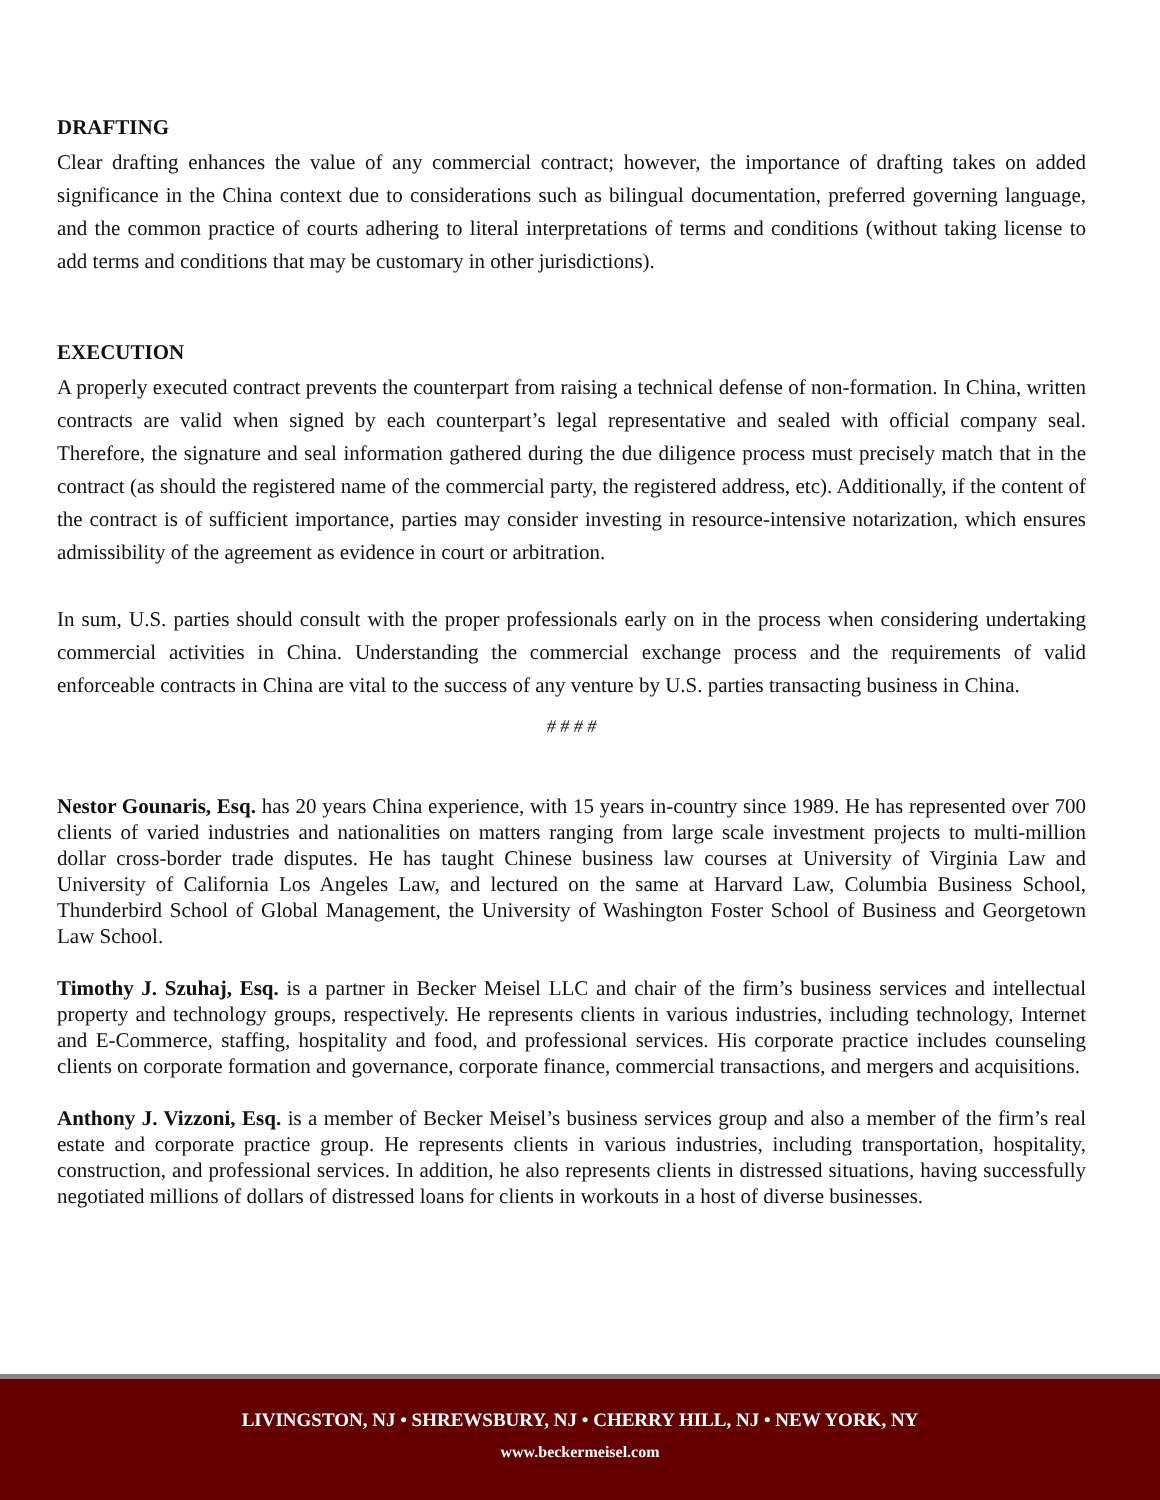DRAFTING
Clear drafting enhances the value of any commercial contract; however, the importance of drafting takes on added significance in the China context due to considerations such as bilingual documentation, preferred governing language, and the common practice of courts adhering to literal interpretations of terms and conditions (without taking license to add terms and conditions that may be customary in other jurisdictions).
EXECUTION
A properly executed contract prevents the counterpart from raising a technical defense of non-formation. In China, written contracts are valid when signed by each counterpart’s legal representative and sealed with official company seal. Therefore, the signature and seal information gathered during the due diligence process must precisely match that in the contract (as should the registered name of the commercial party, the registered address, etc). Additionally, if the content of the contract is of sufficient importance, parties may consider investing in resource-intensive notarization, which ensures admissibility of the agreement as evidence in court or arbitration.
In sum, U.S. parties should consult with the proper professionals early on in the process when considering undertaking commercial activities in China. Understanding the commercial exchange process and the requirements of valid enforceable contracts in China are vital to the success of any venture by U.S. parties transacting business in China.
# # # #
Nestor Gounaris, Esq. has 20 years China experience, with 15 years in-country since 1989. He has represented over 700 clients of varied industries and nationalities on matters ranging from large scale investment projects to multi-million dollar cross-border trade disputes. He has taught Chinese business law courses at University of Virginia Law and University of California Los Angeles Law, and lectured on the same at Harvard Law, Columbia Business School, Thunderbird School of Global Management, the University of Washington Foster School of Business and Georgetown Law School.
Timothy J. Szuhaj, Esq. is a partner in Becker Meisel LLC and chair of the firm’s business services and intellectual property and technology groups, respectively. He represents clients in various industries, including technology, Internet and E-Commerce, staffing, hospitality and food, and professional services. His corporate practice includes counseling clients on corporate formation and governance, corporate finance, commercial transactions, and mergers and acquisitions.
Anthony J. Vizzoni, Esq. is a member of Becker Meisel’s business services group and also a member of the firm’s real estate and corporate practice group. He represents clients in various industries, including transportation, hospitality, construction, and professional services. In addition, he also represents clients in distressed situations, having successfully negotiated millions of dollars of distressed loans for clients in workouts in a host of diverse businesses.
LIVINGSTON, NJ • SHREWSBURY, NJ • CHERRY HILL, NJ • NEW YORK, NY
www.beckermeisel.com